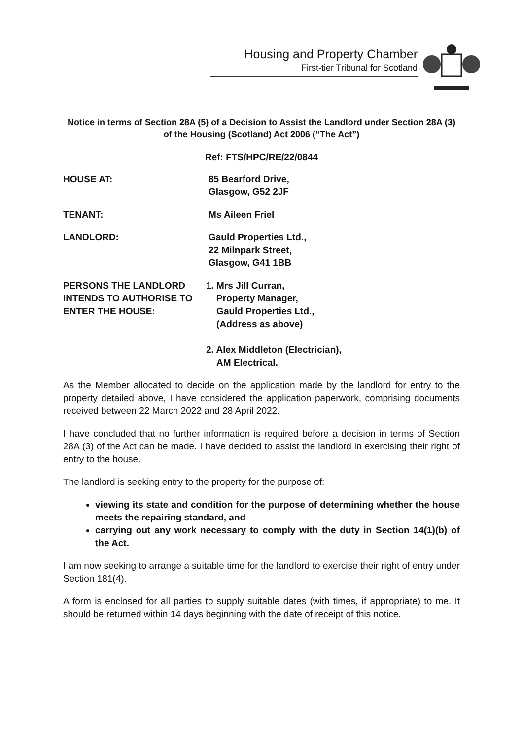Housing and Property Chamber
First-tier Tribunal for Scotland
Notice in terms of Section 28A (5) of a Decision to Assist the Landlord under Section 28A (3) of the Housing (Scotland) Act 2006 (“The Act”)
Ref: FTS/HPC/RE/22/0844
HOUSE AT: 85 Bearford Drive,
Glasgow, G52 2JF
TENANT: Ms Aileen Friel
LANDLORD: Gauld Properties Ltd.,
22 Milnpark Street,
Glasgow, G41 1BB
PERSONS THE LANDLORD INTENDS TO AUTHORISE TO ENTER THE HOUSE:
1. Mrs Jill Curran,
Property Manager,
Gauld Properties Ltd.,
(Address as above)
2. Alex Middleton (Electrician),
AM Electrical.
As the Member allocated to decide on the application made by the landlord for entry to the property detailed above, I have considered the application paperwork, comprising documents received between 22 March 2022 and 28 April 2022.
I have concluded that no further information is required before a decision in terms of Section 28A (3) of the Act can be made. I have decided to assist the landlord in exercising their right of entry to the house.
The landlord is seeking entry to the property for the purpose of:
viewing its state and condition for the purpose of determining whether the house meets the repairing standard, and
carrying out any work necessary to comply with the duty in Section 14(1)(b) of the Act.
I am now seeking to arrange a suitable time for the landlord to exercise their right of entry under Section 181(4).
A form is enclosed for all parties to supply suitable dates (with times, if appropriate) to me. It should be returned within 14 days beginning with the date of receipt of this notice.